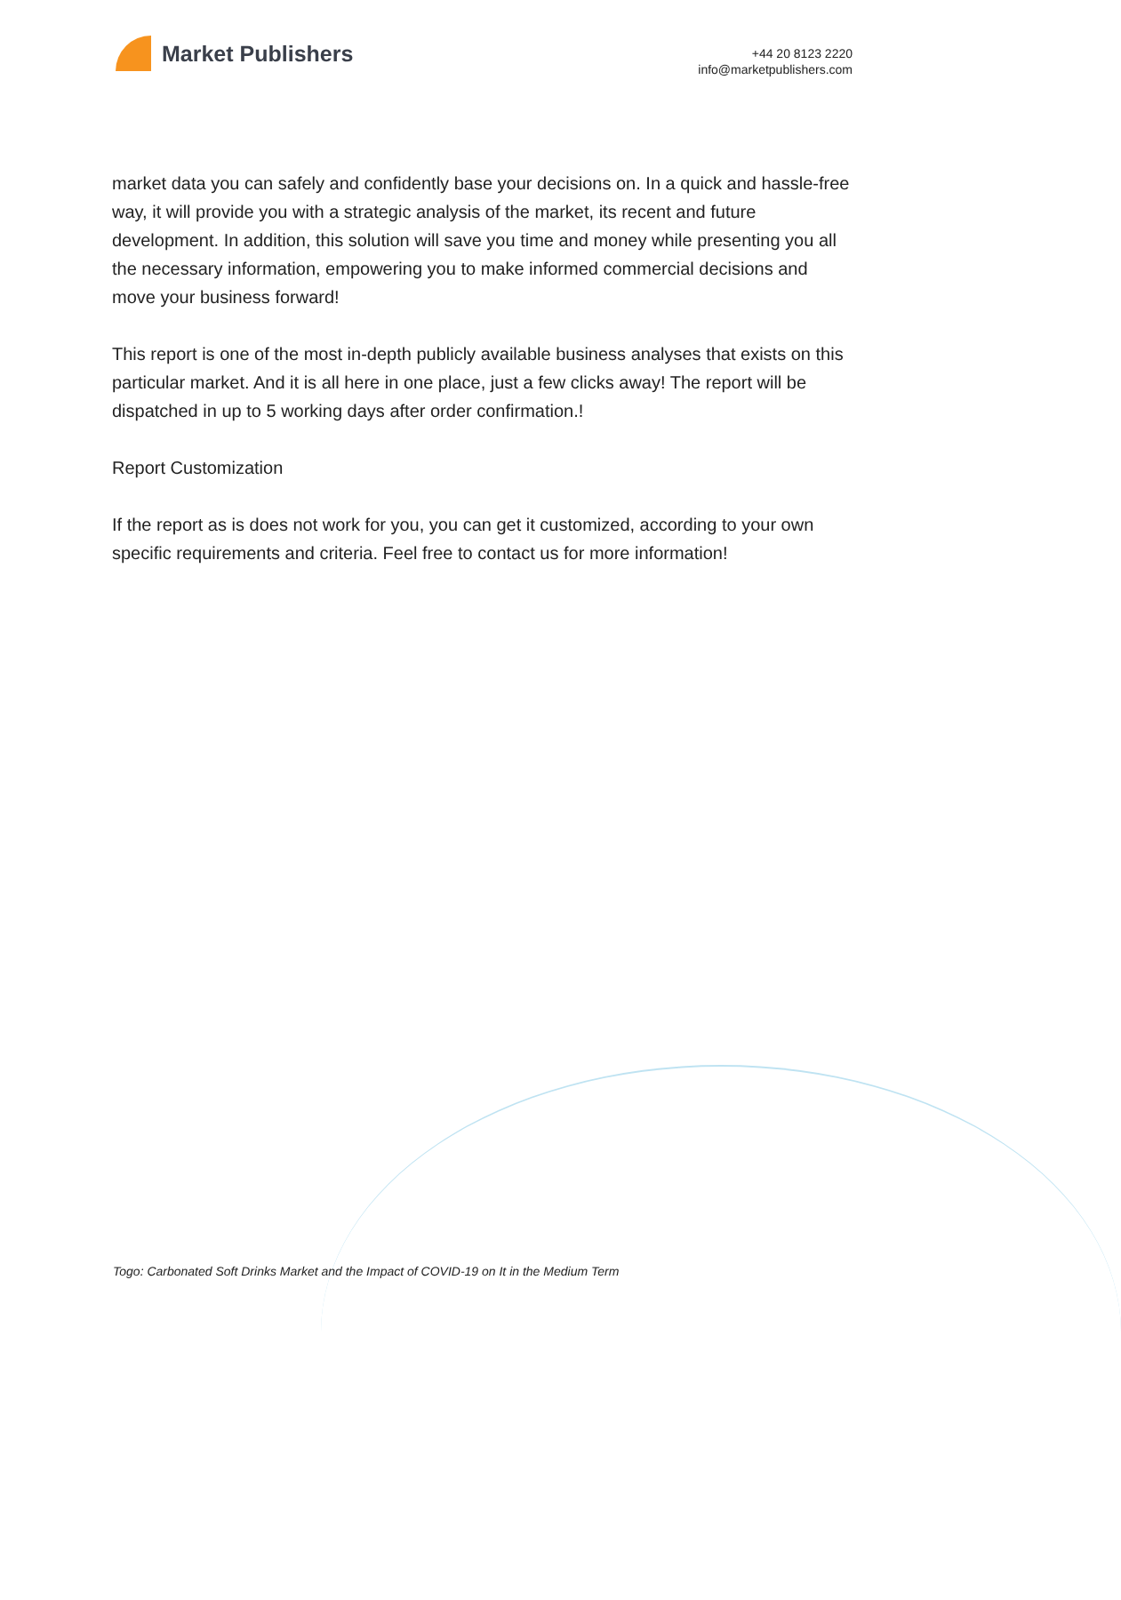Market Publishers
+44 20 8123 2220
info@marketpublishers.com
market data you can safely and confidently base your decisions on. In a quick and hassle-free way, it will provide you with a strategic analysis of the market, its recent and future development. In addition, this solution will save you time and money while presenting you all the necessary information, empowering you to make informed commercial decisions and move your business forward!
This report is one of the most in-depth publicly available business analyses that exists on this particular market. And it is all here in one place, just a few clicks away! The report will be dispatched in up to 5 working days after order confirmation.!
Report Customization
If the report as is does not work for you, you can get it customized, according to your own specific requirements and criteria. Feel free to contact us for more information!
Togo: Carbonated Soft Drinks Market and the Impact of COVID-19 on It in the Medium Term